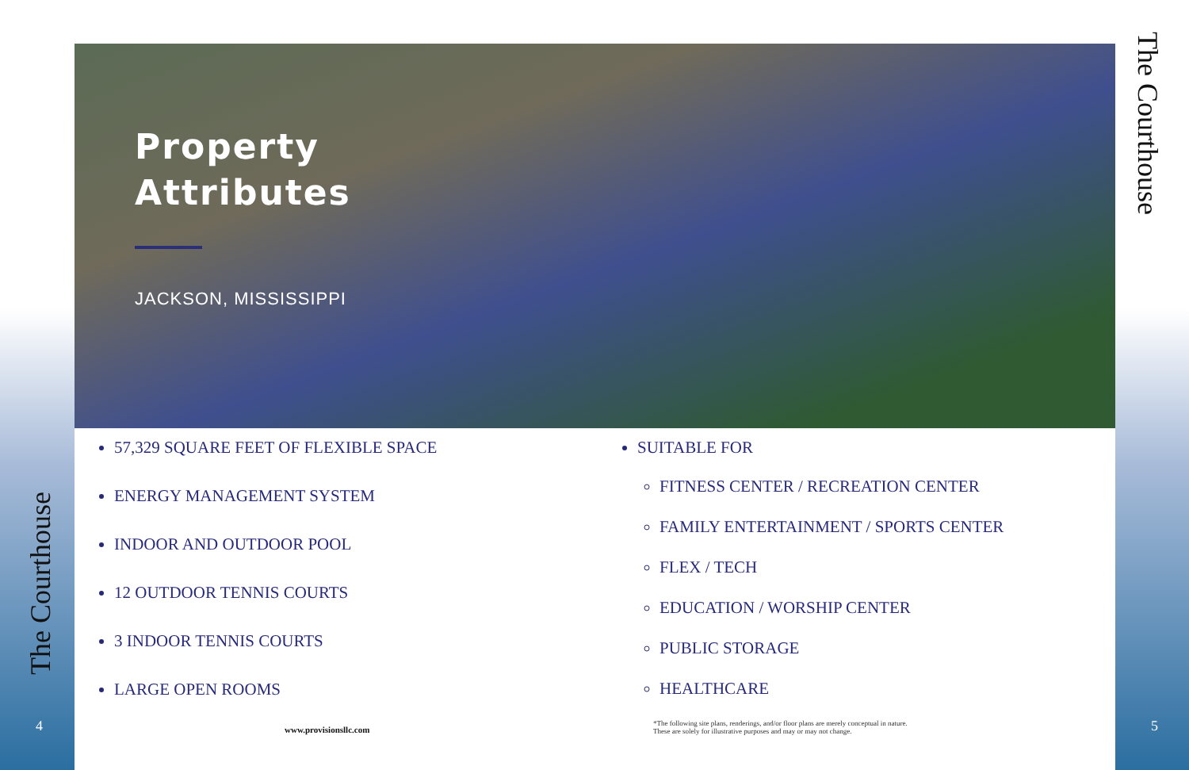The Courthouse
4
Property
Attributes
JACKSON, MISSISSIPPI
57,329 SQUARE FEET OF FLEXIBLE SPACE
ENERGY MANAGEMENT SYSTEM
INDOOR AND OUTDOOR POOL
12 OUTDOOR TENNIS COURTS
3 INDOOR TENNIS COURTS
LARGE OPEN ROOMS
www.provisionsllc.com
SUITABLE FOR
FITNESS CENTER / RECREATION CENTER
FAMILY ENTERTAINMENT / SPORTS CENTER
FLEX / TECH
EDUCATION / WORSHIP CENTER
PUBLIC STORAGE
HEALTHCARE
*The following site plans, renderings, and/or floor plans are merely conceptual in nature.
These are solely for illustrative purposes and may or may not change.
The Courthouse
5